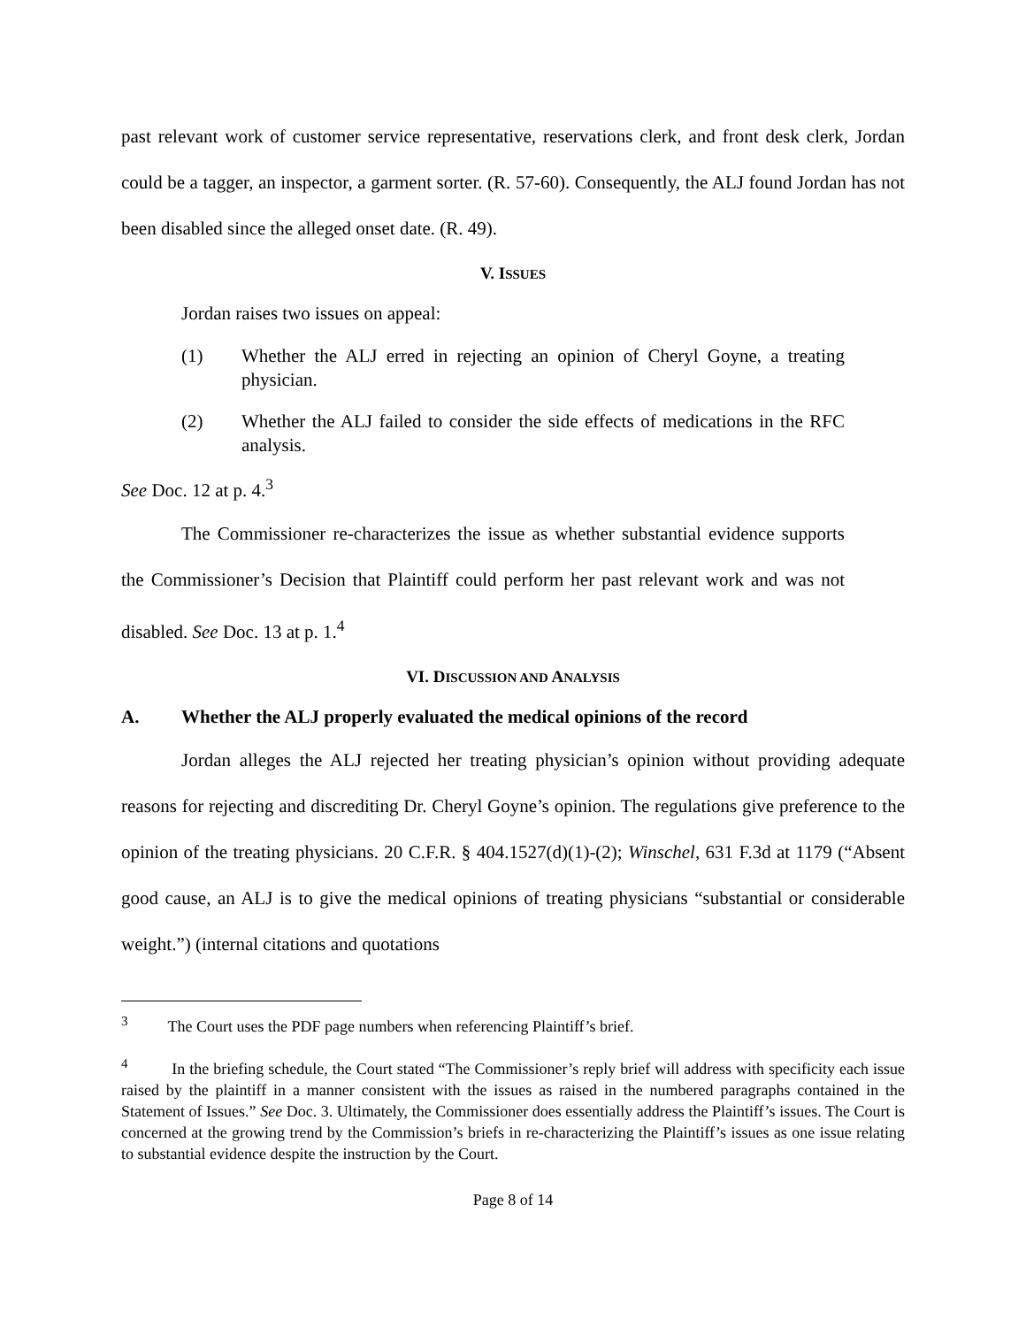past relevant work of customer service representative, reservations clerk, and front desk clerk, Jordan could be a tagger, an inspector, a garment sorter. (R. 57-60). Consequently, the ALJ found Jordan has not been disabled since the alleged onset date. (R. 49).
V. ISSUES
Jordan raises two issues on appeal:
(1) Whether the ALJ erred in rejecting an opinion of Cheryl Goyne, a treating physician.
(2) Whether the ALJ failed to consider the side effects of medications in the RFC analysis.
See Doc. 12 at p. 4.<sup>3</sup>
The Commissioner re-characterizes the issue as whether substantial evidence supports the Commissioner’s Decision that Plaintiff could perform her past relevant work and was not disabled. See Doc. 13 at p. 1.<sup>4</sup>
VI. DISCUSSION AND ANALYSIS
A. Whether the ALJ properly evaluated the medical opinions of the record
Jordan alleges the ALJ rejected her treating physician’s opinion without providing adequate reasons for rejecting and discrediting Dr. Cheryl Goyne’s opinion. The regulations give preference to the opinion of the treating physicians. 20 C.F.R. § 404.1527(d)(1)-(2); Winschel, 631 F.3d at 1179 (“Absent good cause, an ALJ is to give the medical opinions of treating physicians “substantial or considerable weight.”) (internal citations and quotations
<sup>3</sup> The Court uses the PDF page numbers when referencing Plaintiff’s brief.
<sup>4</sup> In the briefing schedule, the Court stated “The Commissioner’s reply brief will address with specificity each issue raised by the plaintiff in a manner consistent with the issues as raised in the numbered paragraphs contained in the Statement of Issues.” See Doc. 3. Ultimately, the Commissioner does essentially address the Plaintiff’s issues. The Court is concerned at the growing trend by the Commission’s briefs in re-characterizing the Plaintiff’s issues as one issue relating to substantial evidence despite the instruction by the Court.
Page 8 of 14